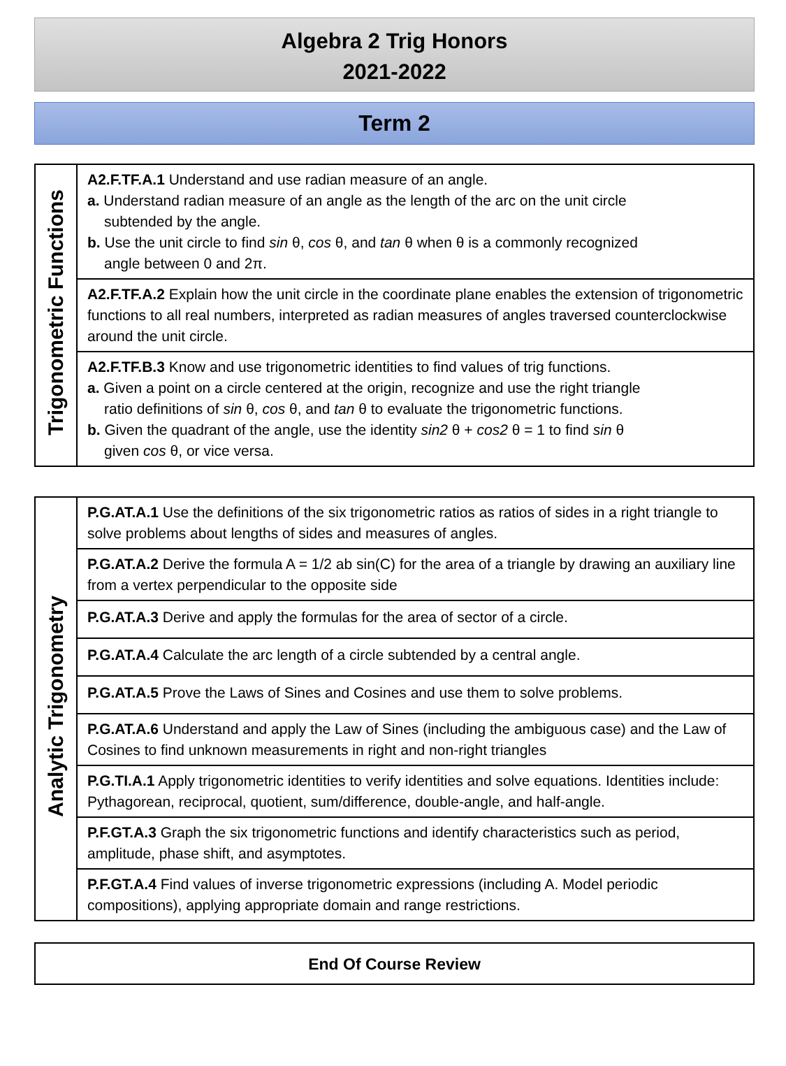Algebra 2 Trig Honors
2021-2022
Term 2
| Trigonometric Functions | A2.F.TF.A.1 Understand and use radian measure of an angle. a. Understand radian measure of an angle as the length of the arc on the unit circle subtended by the angle. b. Use the unit circle to find sin θ, cos θ, and tan θ when θ is a commonly recognized angle between 0 and 2π. |
| | A2.F.TF.A.2 Explain how the unit circle in the coordinate plane enables the extension of trigonometric functions to all real numbers, interpreted as radian measures of angles traversed counterclockwise around the unit circle. |
| | A2.F.TF.B.3 Know and use trigonometric identities to find values of trig functions. a. Given a point on a circle centered at the origin, recognize and use the right triangle ratio definitions of sin θ, cos θ, and tan θ to evaluate the trigonometric functions. b. Given the quadrant of the angle, use the identity sin2 θ + cos2 θ = 1 to find sin θ given cos θ, or vice versa. |
| Analytic Trigonometry | P.G.AT.A.1 Use the definitions of the six trigonometric ratios as ratios of sides in a right triangle to solve problems about lengths of sides and measures of angles. |
| | P.G.AT.A.2 Derive the formula A = 1/2 ab sin(C) for the area of a triangle by drawing an auxiliary line from a vertex perpendicular to the opposite side |
| | P.G.AT.A.3 Derive and apply the formulas for the area of sector of a circle. |
| | P.G.AT.A.4 Calculate the arc length of a circle subtended by a central angle. |
| | P.G.AT.A.5 Prove the Laws of Sines and Cosines and use them to solve problems. |
| | P.G.AT.A.6 Understand and apply the Law of Sines (including the ambiguous case) and the Law of Cosines to find unknown measurements in right and non-right triangles |
| | P.G.TI.A.1 Apply trigonometric identities to verify identities and solve equations. Identities include: Pythagorean, reciprocal, quotient, sum/difference, double-angle, and half-angle. |
| | P.F.GT.A.3 Graph the six trigonometric functions and identify characteristics such as period, amplitude, phase shift, and asymptotes. |
| | P.F.GT.A.4 Find values of inverse trigonometric expressions (including A. Model periodic compositions), applying appropriate domain and range restrictions. |
End Of Course Review